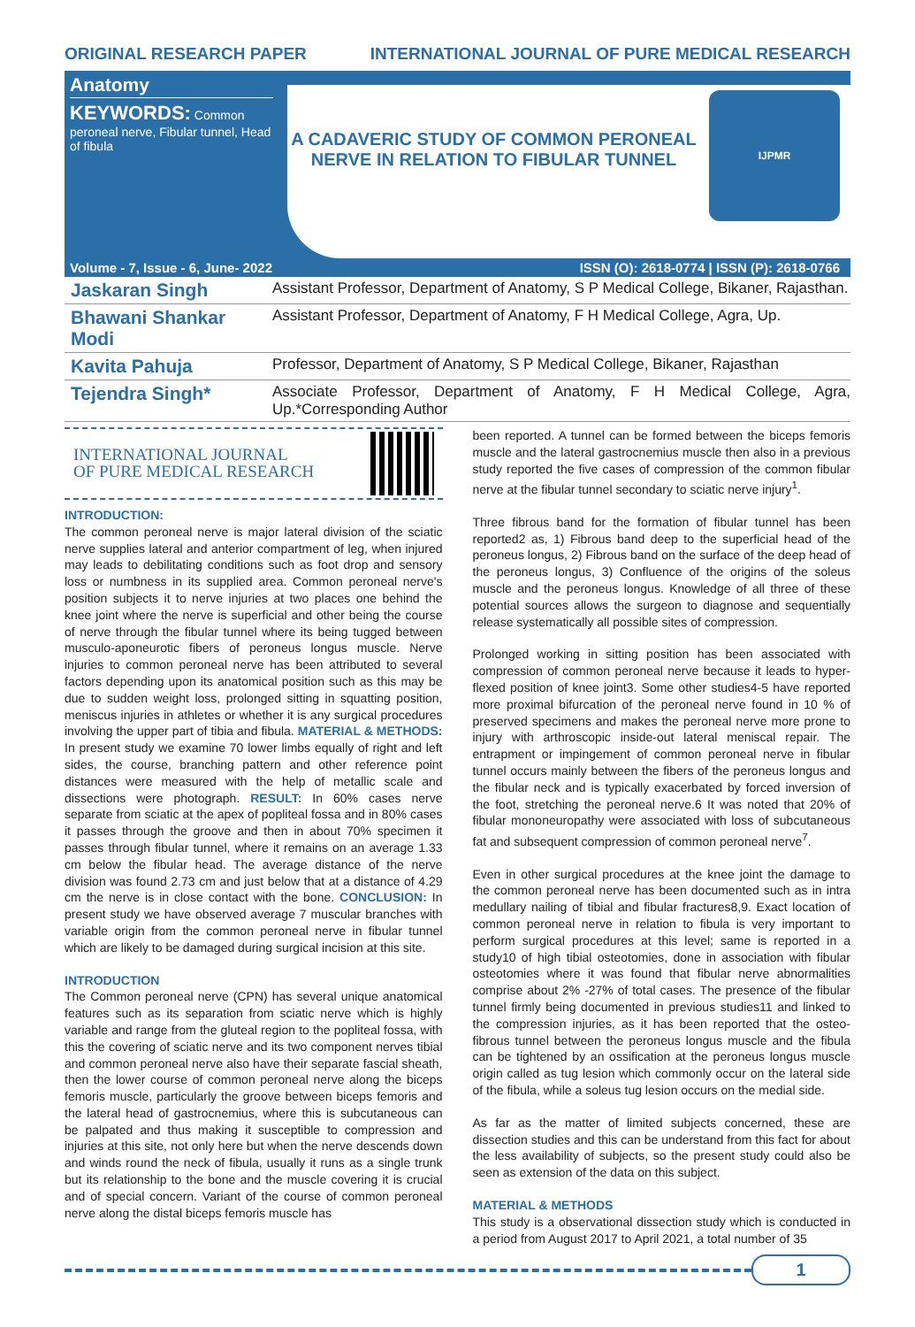ORIGINAL RESEARCH PAPER INTERNATIONAL JOURNAL OF PURE MEDICAL RESEARCH
Anatomy
KEYWORDS: Common peroneal nerve, Fibular tunnel, Head of fibula
A CADAVERIC STUDY OF COMMON PERONEAL NERVE IN RELATION TO FIBULAR TUNNEL
IJPMR
Volume - 7, Issue - 6, June- 2022 ISSN (O): 2618-0774 | ISSN (P): 2618-0766
Jaskaran Singh Assistant Professor, Department of Anatomy, S P Medical College, Bikaner, Rajasthan.
Bhawani Shankar Modi Assistant Professor, Department of Anatomy, F H Medical College, Agra, Up.
Kavita Pahuja Professor, Department of Anatomy, S P Medical College, Bikaner, Rajasthan
Tejendra Singh* Associate Professor, Department of Anatomy, F H Medical College, Agra, Up.*Corresponding Author
INTERNATIONAL JOURNAL
OF PURE MEDICAL RESEARCH
INTRODUCTION:
The common peroneal nerve is major lateral division of the sciatic nerve supplies lateral and anterior compartment of leg, when injured may leads to debilitating conditions such as foot drop and sensory loss or numbness in its supplied area. Common peroneal nerve's position subjects it to nerve injuries at two places one behind the knee joint where the nerve is superficial and other being the course of nerve through the fibular tunnel where its being tugged between musculo-aponeurotic fibers of peroneus longus muscle. Nerve injuries to common peroneal nerve has been attributed to several factors depending upon its anatomical position such as this may be due to sudden weight loss, prolonged sitting in squatting position, meniscus injuries in athletes or whether it is any surgical procedures involving the upper part of tibia and fibula. MATERIAL & METHODS: In present study we examine 70 lower limbs equally of right and left sides, the course, branching pattern and other reference point distances were measured with the help of metallic scale and dissections were photograph. RESULT: In 60% cases nerve separate from sciatic at the apex of popliteal fossa and in 80% cases it passes through the groove and then in about 70% specimen it passes through fibular tunnel, where it remains on an average 1.33 cm below the fibular head. The average distance of the nerve division was found 2.73 cm and just below that at a distance of 4.29 cm the nerve is in close contact with the bone. CONCLUSION: In present study we have observed average 7 muscular branches with variable origin from the common peroneal nerve in fibular tunnel which are likely to be damaged during surgical incision at this site.
INTRODUCTION
The Common peroneal nerve (CPN) has several unique anatomical features such as its separation from sciatic nerve which is highly variable and range from the gluteal region to the popliteal fossa, with this the covering of sciatic nerve and its two component nerves tibial and common peroneal nerve also have their separate fascial sheath, then the lower course of common peroneal nerve along the biceps femoris muscle, particularly the groove between biceps femoris and the lateral head of gastrocnemius, where this is subcutaneous can be palpated and thus making it susceptible to compression and injuries at this site, not only here but when the nerve descends down and winds round the neck of fibula, usually it runs as a single trunk but its relationship to the bone and the muscle covering it is crucial and of special concern. Variant of the course of common peroneal nerve along the distal biceps femoris muscle has
been reported. A tunnel can be formed between the biceps femoris muscle and the lateral gastrocnemius muscle then also in a previous study reported the five cases of compression of the common fibular nerve at the fibular tunnel secondary to sciatic nerve injury<sup>1</sup>.
Three fibrous band for the formation of fibular tunnel has been reported2 as, 1) Fibrous band deep to the superficial head of the peroneus longus, 2) Fibrous band on the surface of the deep head of the peroneus longus, 3) Confluence of the origins of the soleus muscle and the peroneus longus. Knowledge of all three of these potential sources allows the surgeon to diagnose and sequentially release systematically all possible sites of compression.
Prolonged working in sitting position has been associated with compression of common peroneal nerve because it leads to hyper-flexed position of knee joint3. Some other studies4-5 have reported more proximal bifurcation of the peroneal nerve found in 10 % of preserved specimens and makes the peroneal nerve more prone to injury with arthroscopic inside-out lateral meniscal repair. The entrapment or impingement of common peroneal nerve in fibular tunnel occurs mainly between the fibers of the peroneus longus and the fibular neck and is typically exacerbated by forced inversion of the foot, stretching the peroneal nerve.6 It was noted that 20% of fibular mononeuropathy were associated with loss of subcutaneous fat and subsequent compression of common peroneal nerve<sup>7</sup>.
Even in other surgical procedures at the knee joint the damage to the common peroneal nerve has been documented such as in intra medullary nailing of tibial and fibular fractures8,9. Exact location of common peroneal nerve in relation to fibula is very important to perform surgical procedures at this level; same is reported in a study10 of high tibial osteotomies, done in association with fibular osteotomies where it was found that fibular nerve abnormalities comprise about 2% -27% of total cases. The presence of the fibular tunnel firmly being documented in previous studies11 and linked to the compression injuries, as it has been reported that the osteo-fibrous tunnel between the peroneus longus muscle and the fibula can be tightened by an ossification at the peroneus longus muscle origin called as tug lesion which commonly occur on the lateral side of the fibula, while a soleus tug lesion occurs on the medial side.
As far as the matter of limited subjects concerned, these are dissection studies and this can be understand from this fact for about the less availability of subjects, so the present study could also be seen as extension of the data on this subject.
MATERIAL & METHODS
This study is a observational dissection study which is conducted in a period from August 2017 to April 2021, a total number of 35
1